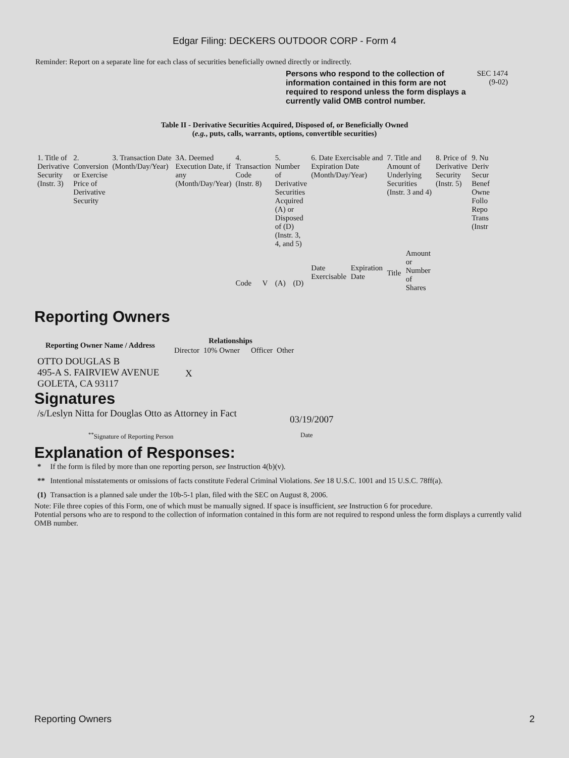Edgar Filing: DECKERS OUTDOOR CORP - Form 4
Reminder: Report on a separate line for each class of securities beneficially owned directly or indirectly.
Persons who respond to the collection of information contained in this form are not required to respond unless the form displays a currently valid OMB control number.
SEC 1474
(9-02)
Table II - Derivative Securities Acquired, Disposed of, or Beneficially Owned
(e.g., puts, calls, warrants, options, convertible securities)
| 1. Title of Derivative Security (Instr. 3) | 2. Conversion or Exercise Price of Derivative Security | 3. Transaction Date (Month/Day/Year) | 3A. Deemed Execution Date, if any (Month/Day/Year) | 4. Transaction Code (Instr. 8) | | 5. Number of Derivative Securities Acquired (A) or Disposed of (D) (Instr. 3, 4, and 5) | | 6. Date Exercisable and Expiration Date (Month/Day/Year) | | 7. Title and Amount of Underlying Securities (Instr. 3 and 4) | | 8. Price of Derivative Security (Instr. 5) | 9. Nu Deriv Secur Benef Owne Follo Repo Trans (Instr |
| --- | --- | --- | --- | --- | --- | --- | --- | --- | --- | --- | --- | --- | --- |
| | | | | Code | V | (A) | (D) | Date Exercisable | Expiration Date | Title | Amount or Number of Shares | | |
Reporting Owners
| Reporting Owner Name / Address | Relationships | | | |
| --- | --- | --- | --- | --- |
| | Director | 10% Owner | Officer | Other |
| OTTO DOUGLAS B 495-A S. FAIRVIEW AVENUE GOLETA, CA 93117 | X | | | |
Signatures
/s/Leslyn Nitta for Douglas Otto as Attorney in Fact
03/19/2007
<sup>**</sup> Signature of Reporting Person Date
Explanation of Responses:
| * | If the form is filed by more than one reporting person, see Instruction 4(b)(v). |
| ** | Intentional misstatements or omissions of facts constitute Federal Criminal Violations. See 18 U.S.C. 1001 and 15 U.S.C. 78ff(a). |
| (1) | Transaction is a planned sale under the 10b-5-1 plan, filed with the SEC on August 8, 2006. |
Note: File three copies of this Form, one of which must be manually signed. If space is insufficient, see Instruction 6 for procedure.
Potential persons who are to respond to the collection of information contained in this form are not required to respond unless the form displays a currently valid OMB number.
Reporting Owners 2